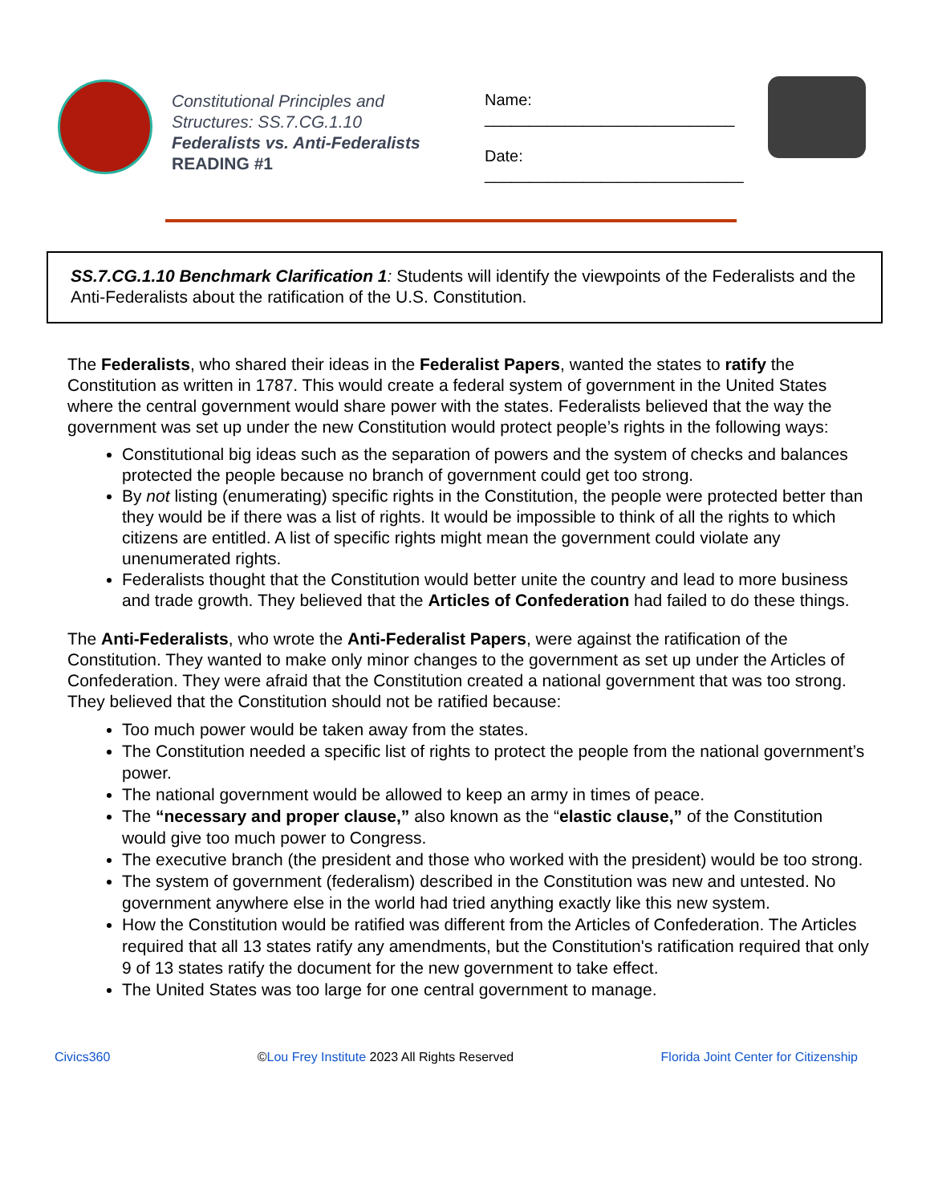Constitutional Principles and Structures: SS.7.CG.1.10
Federalists vs. Anti-Federalists
READING #1
Name: ____________________________
Date: _____________________________
SS.7.CG.1.10 Benchmark Clarification 1: Students will identify the viewpoints of the Federalists and the Anti-Federalists about the ratification of the U.S. Constitution.
The Federalists, who shared their ideas in the Federalist Papers, wanted the states to ratify the Constitution as written in 1787. This would create a federal system of government in the United States where the central government would share power with the states. Federalists believed that the way the government was set up under the new Constitution would protect people’s rights in the following ways:
Constitutional big ideas such as the separation of powers and the system of checks and balances protected the people because no branch of government could get too strong.
By not listing (enumerating) specific rights in the Constitution, the people were protected better than they would be if there was a list of rights. It would be impossible to think of all the rights to which citizens are entitled. A list of specific rights might mean the government could violate any unenumerated rights.
Federalists thought that the Constitution would better unite the country and lead to more business and trade growth. They believed that the Articles of Confederation had failed to do these things.
The Anti-Federalists, who wrote the Anti-Federalist Papers, were against the ratification of the Constitution. They wanted to make only minor changes to the government as set up under the Articles of Confederation. They were afraid that the Constitution created a national government that was too strong. They believed that the Constitution should not be ratified because:
Too much power would be taken away from the states.
The Constitution needed a specific list of rights to protect the people from the national government’s power.
The national government would be allowed to keep an army in times of peace.
The “necessary and proper clause,” also known as the “elastic clause,” of the Constitution would give too much power to Congress.
The executive branch (the president and those who worked with the president) would be too strong.
The system of government (federalism) described in the Constitution was new and untested. No government anywhere else in the world had tried anything exactly like this new system.
How the Constitution would be ratified was different from the Articles of Confederation. The Articles required that all 13 states ratify any amendments, but the Constitution's ratification required that only 9 of 13 states ratify the document for the new government to take effect.
The United States was too large for one central government to manage.
Civics360 ©Lou Frey Institute 2023 All Rights Reserved Florida Joint Center for Citizenship